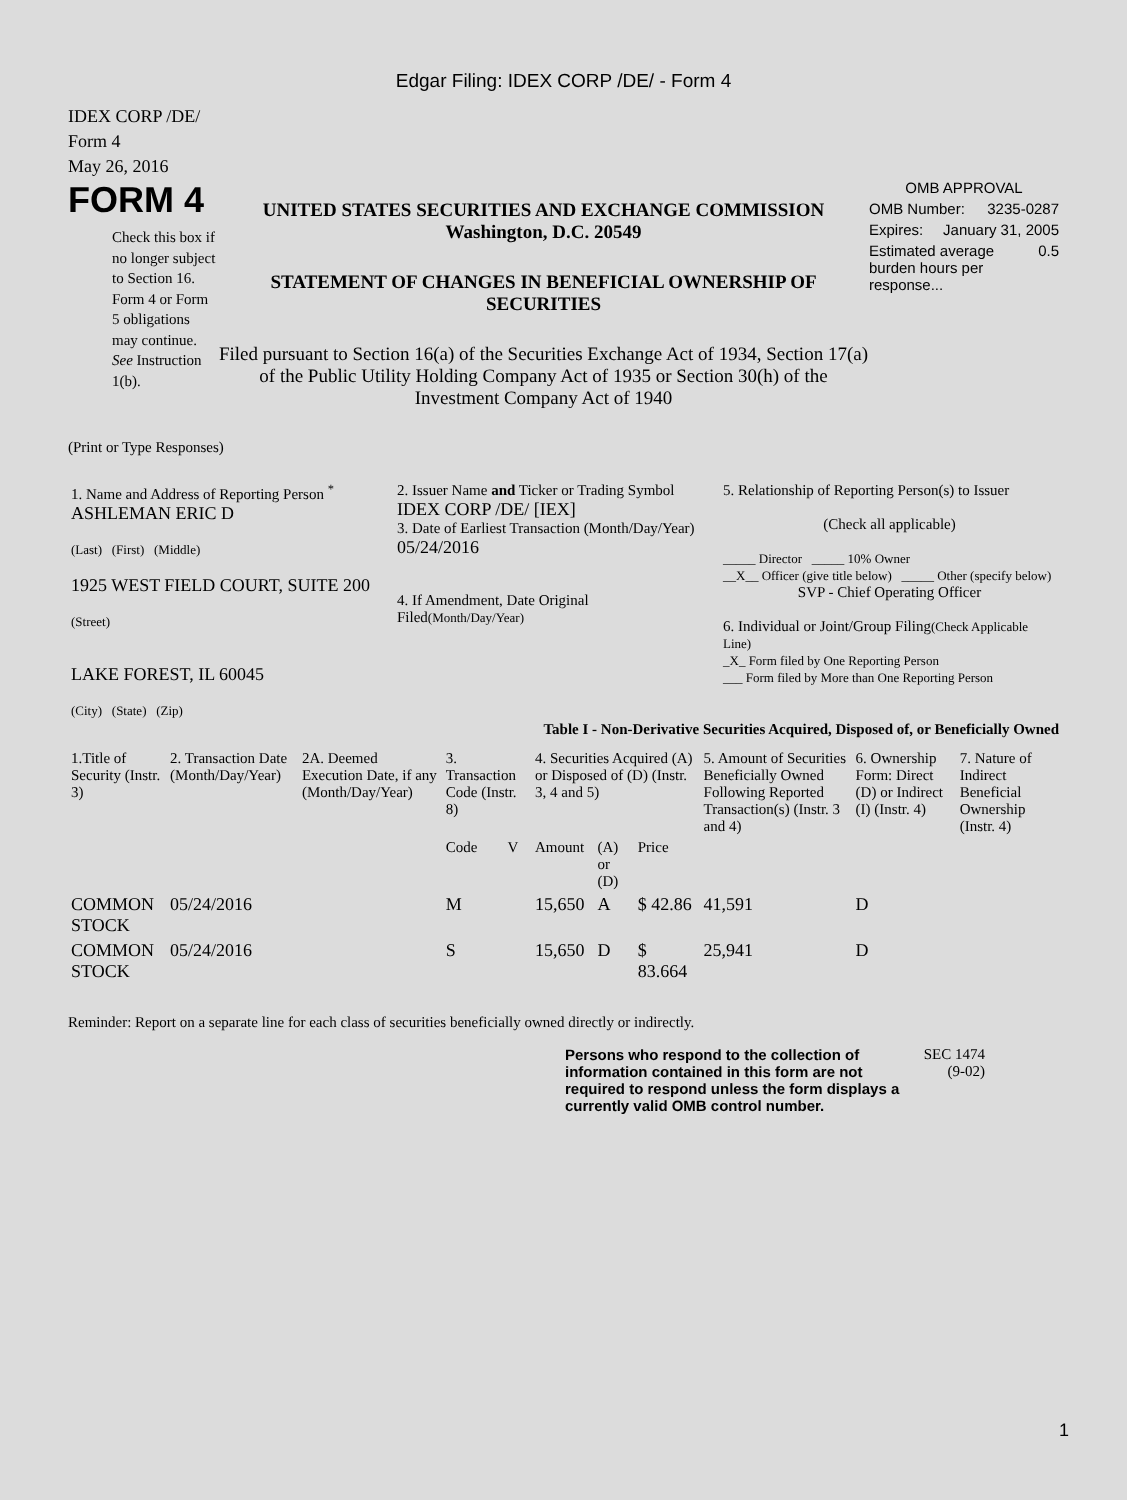Edgar Filing: IDEX CORP /DE/ - Form 4
IDEX CORP /DE/
Form 4
May 26, 2016
FORM 4
Check this box if no longer subject to Section 16. Form 4 or Form 5 obligations may continue. See Instruction 1(b).
UNITED STATES SECURITIES AND EXCHANGE COMMISSION
Washington, D.C. 20549
STATEMENT OF CHANGES IN BENEFICIAL OWNERSHIP OF SECURITIES
Filed pursuant to Section 16(a) of the Securities Exchange Act of 1934, Section 17(a) of the Public Utility Holding Company Act of 1935 or Section 30(h) of the Investment Company Act of 1940
OMB APPROVAL
OMB Number: 3235-0287
Expires: January 31, 2005
Estimated average burden hours per response... 0.5
(Print or Type Responses)
| 1. Name and Address of Reporting Person <sup>*</sup> ASHLEMAN ERIC D (Last) (First) (Middle) 1925 WEST FIELD COURT, SUITE 200 (Street) LAKE FOREST, IL 60045 (City) (State) (Zip) | 2. Issuer Name and Ticker or Trading Symbol IDEX CORP /DE/ [IEX] 3. Date of Earliest Transaction (Month/Day/Year) 05/24/2016 4. If Amendment, Date Original Filed (Month/Day/Year) | 5. Relationship of Reporting Person(s) to Issuer (Check all applicable) _____ Director _____ 10% Owner __X__ Officer (give title below) _____ Other (specify below) SVP - Chief Operating Officer 6. Individual or Joint/Group Filing (Check Applicable Line) _X_ Form filed by One Reporting Person ___ Form filed by More than One Reporting Person |
Table I - Non-Derivative Securities Acquired, Disposed of, or Beneficially Owned
| 1.Title of Security (Instr. 3) | 2. Transaction Date (Month/Day/Year) | 2A. Deemed Execution Date, if any (Month/Day/Year) | 3. Transaction Code (Instr. 8) | | 4. Securities Acquired (A) or Disposed of (D) (Instr. 3, 4 and 5) | | | 5. Amount of Securities Beneficially Owned Following Reported Transaction(s) (Instr. 3 and 4) | 6. Ownership Form: Direct (D) or Indirect (I) (Instr. 4) | 7. Nature of Indirect Beneficial Ownership (Instr. 4) |
| --- | --- | --- | --- | --- | --- | --- | --- | --- | --- | --- |
| | | | Code | V | Amount | (A) or (D) | Price | | | |
| COMMON STOCK | 05/24/2016 | | M | | 15,650 | A | $ 42.86 | 41,591 | D | |
| COMMON STOCK | 05/24/2016 | | S | | 15,650 | D | $ 83.664 | 25,941 | D | |
Reminder: Report on a separate line for each class of securities beneficially owned directly or indirectly.
Persons who respond to the collection of information contained in this form are not required to respond unless the form displays a currently valid OMB control number.
SEC 1474
(9-02)
1